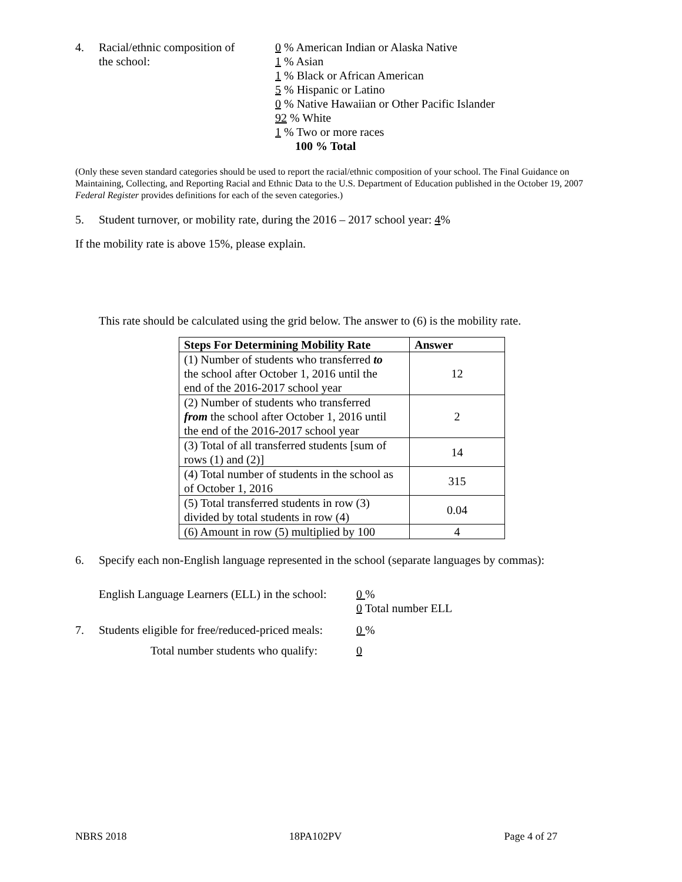4. Racial/ethnic composition of
the school:
0 % American Indian or Alaska Native
1 % Asian
1 % Black or African American
5 % Hispanic or Latino
0 % Native Hawaiian or Other Pacific Islander
92 % White
1 % Two or more races
100 % Total
(Only these seven standard categories should be used to report the racial/ethnic composition of your school. The Final Guidance on Maintaining, Collecting, and Reporting Racial and Ethnic Data to the U.S. Department of Education published in the October 19, 2007 Federal Register provides definitions for each of the seven categories.)
5. Student turnover, or mobility rate, during the 2016 – 2017 school year: 4%
If the mobility rate is above 15%, please explain.
This rate should be calculated using the grid below. The answer to (6) is the mobility rate.
| Steps For Determining Mobility Rate | Answer |
| --- | --- |
| (1) Number of students who transferred to the school after October 1, 2016 until the end of the 2016-2017 school year | 12 |
| (2) Number of students who transferred from the school after October 1, 2016 until the end of the 2016-2017 school year | 2 |
| (3) Total of all transferred students [sum of rows (1) and (2)] | 14 |
| (4) Total number of students in the school as of October 1, 2016 | 315 |
| (5) Total transferred students in row (3) divided by total students in row (4) | 0.04 |
| (6) Amount in row (5) multiplied by 100 | 4 |
6. Specify each non-English language represented in the school (separate languages by commas):
English Language Learners (ELL) in the school:
0 %
0 Total number ELL
7. Students eligible for free/reduced-priced meals:
0 %
Total number students who qualify: 0
NBRS 2018 18PA102PV Page 4 of 27